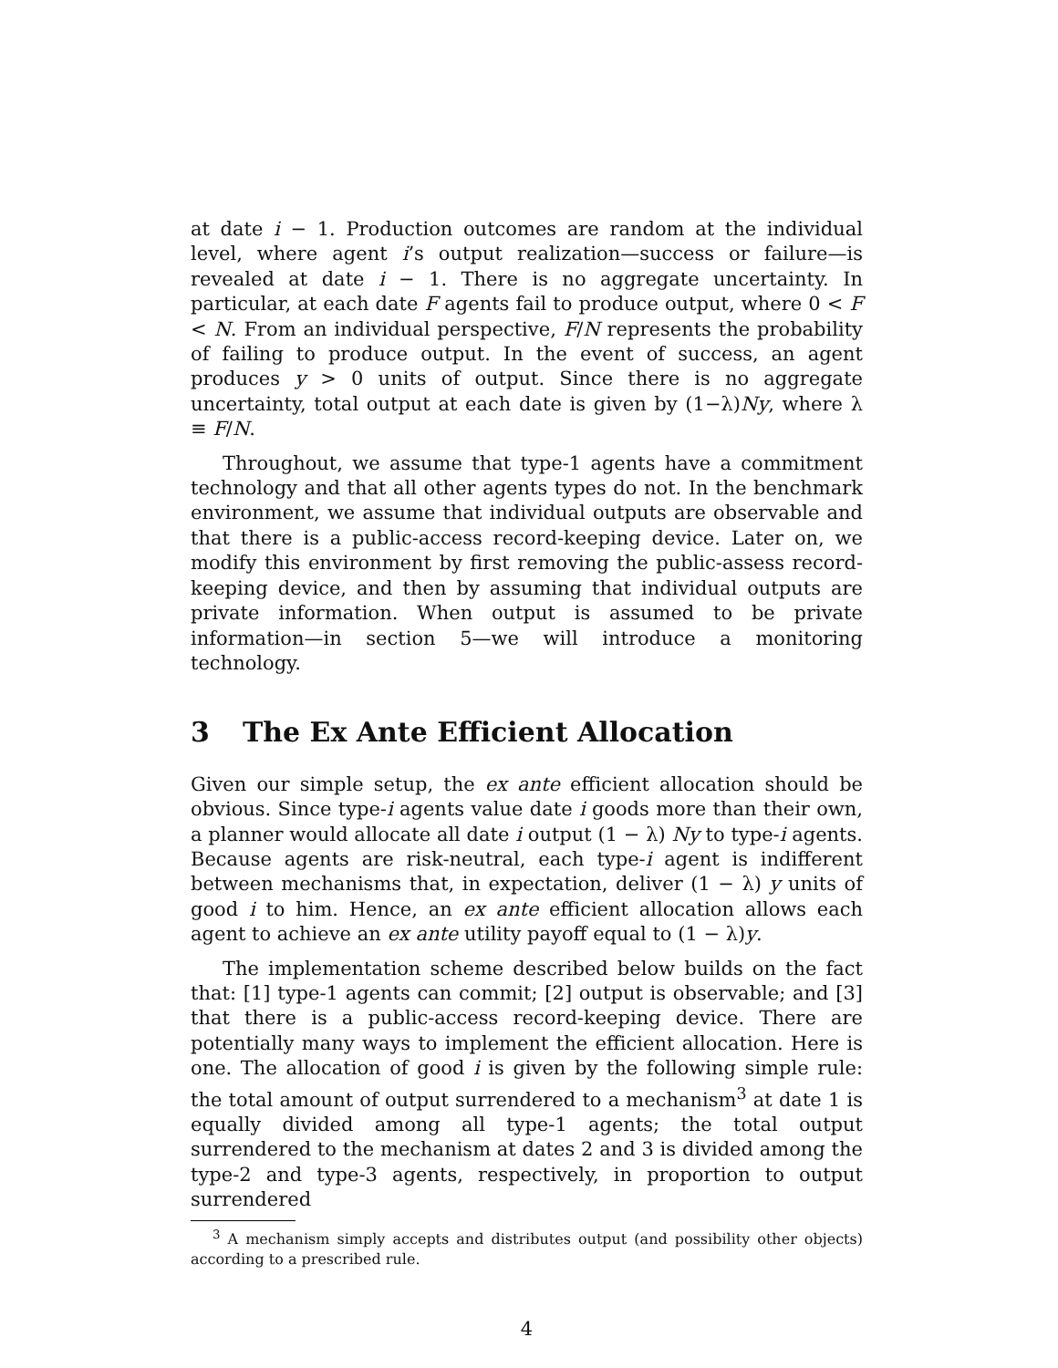at date i − 1. Production outcomes are random at the individual level, where agent i’s output realization—success or failure—is revealed at date i − 1. There is no aggregate uncertainty. In particular, at each date F agents fail to produce output, where 0 < F < N. From an individual perspective, F/N represents the probability of failing to produce output. In the event of success, an agent produces y > 0 units of output. Since there is no aggregate uncertainty, total output at each date is given by (1−λ)Ny, where λ ≡ F/N.
Throughout, we assume that type-1 agents have a commitment technology and that all other agents types do not. In the benchmark environment, we assume that individual outputs are observable and that there is a public-access record-keeping device. Later on, we modify this environment by first removing the public-assess record-keeping device, and then by assuming that individual outputs are private information. When output is assumed to be private information—in section 5—we will introduce a monitoring technology.
3 The Ex Ante Efficient Allocation
Given our simple setup, the ex ante efficient allocation should be obvious. Since type-i agents value date i goods more than their own, a planner would allocate all date i output (1 − λ) Ny to type-i agents. Because agents are risk-neutral, each type-i agent is indifferent between mechanisms that, in expectation, deliver (1 − λ) y units of good i to him. Hence, an ex ante efficient allocation allows each agent to achieve an ex ante utility payoff equal to (1 − λ)y.
The implementation scheme described below builds on the fact that: [1] type-1 agents can commit; [2] output is observable; and [3] that there is a public-access record-keeping device. There are potentially many ways to implement the efficient allocation. Here is one. The allocation of good i is given by the following simple rule: the total amount of output surrendered to a mechanism<sup>3</sup> at date 1 is equally divided among all type-1 agents; the total output surrendered to the mechanism at dates 2 and 3 is divided among the type-2 and type-3 agents, respectively, in proportion to output surrendered
<sup>3</sup> A mechanism simply accepts and distributes output (and possibility other objects) according to a prescribed rule.
4